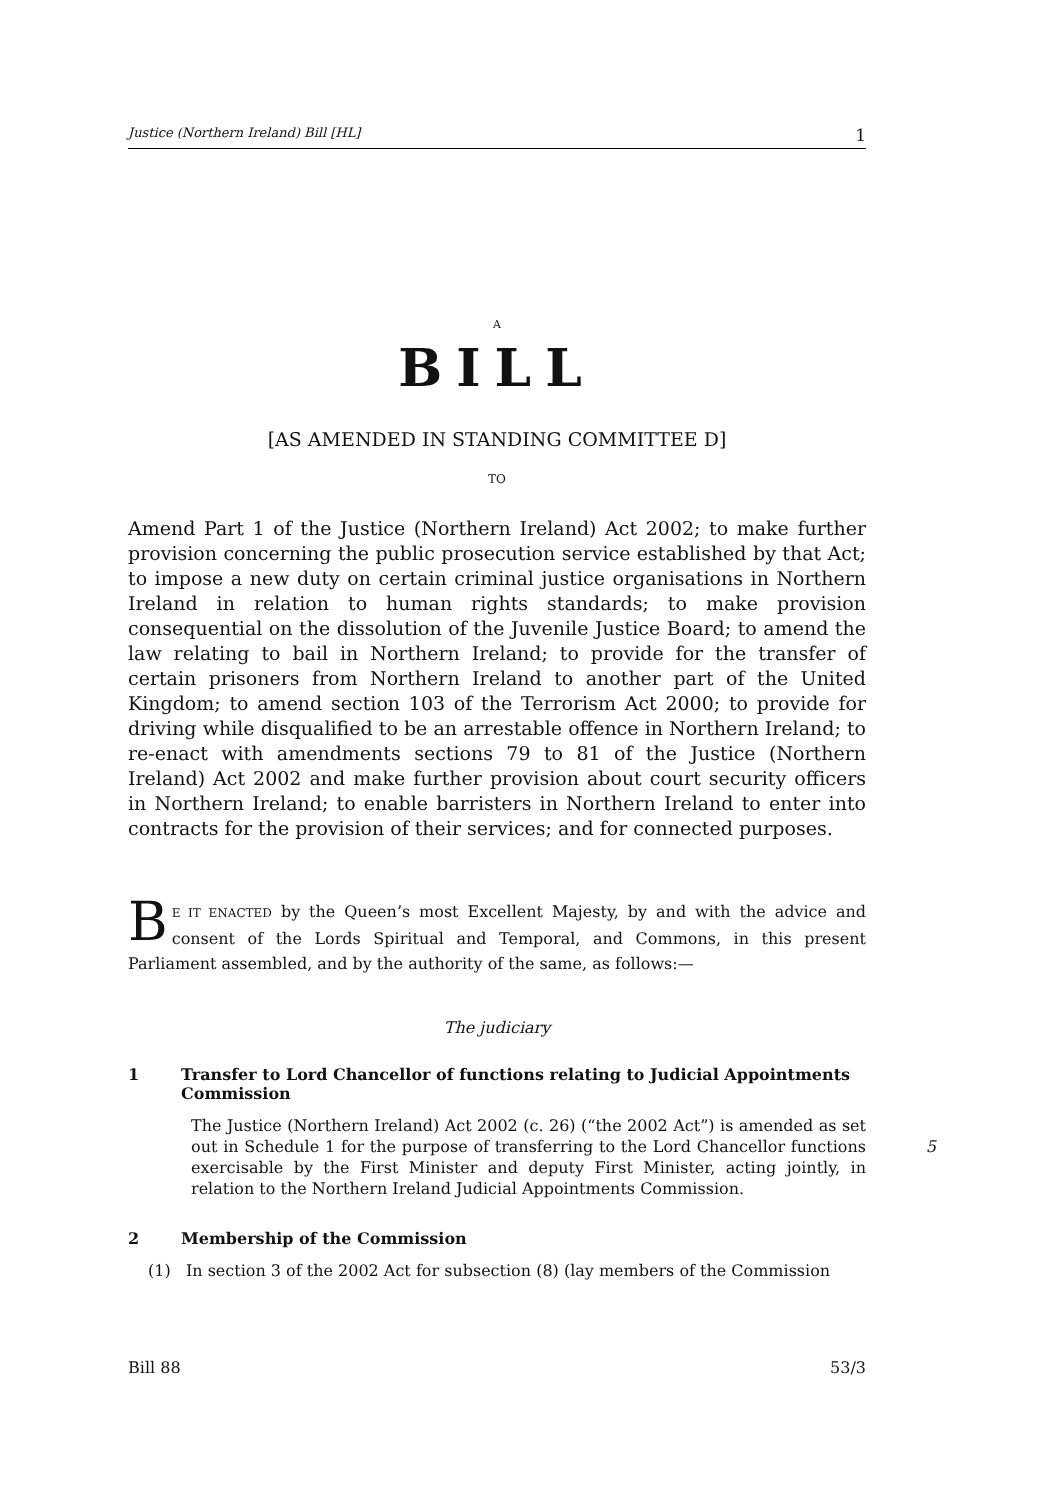Justice (Northern Ireland) Bill [HL] 1
A
BILL
[AS AMENDED IN STANDING COMMITTEE D]
TO
Amend Part 1 of the Justice (Northern Ireland) Act 2002; to make further provision concerning the public prosecution service established by that Act; to impose a new duty on certain criminal justice organisations in Northern Ireland in relation to human rights standards; to make provision consequential on the dissolution of the Juvenile Justice Board; to amend the law relating to bail in Northern Ireland; to provide for the transfer of certain prisoners from Northern Ireland to another part of the United Kingdom; to amend section 103 of the Terrorism Act 2000; to provide for driving while disqualified to be an arrestable offence in Northern Ireland; to re-enact with amendments sections 79 to 81 of the Justice (Northern Ireland) Act 2002 and make further provision about court security officers in Northern Ireland; to enable barristers in Northern Ireland to enter into contracts for the provision of their services; and for connected purposes.
BE IT ENACTED by the Queen’s most Excellent Majesty, by and with the advice and consent of the Lords Spiritual and Temporal, and Commons, in this present Parliament assembled, and by the authority of the same, as follows:—
The judiciary
1 Transfer to Lord Chancellor of functions relating to Judicial Appointments Commission
The Justice (Northern Ireland) Act 2002 (c. 26) (“the 2002 Act”) is amended as set out in Schedule 1 for the purpose of transferring to the Lord Chancellor functions exercisable by the First Minister and deputy First Minister, acting jointly, in relation to the Northern Ireland Judicial Appointments Commission.
5
2 Membership of the Commission
(1) In section 3 of the 2002 Act for subsection (8) (lay members of the Commission
Bill 88 53/3